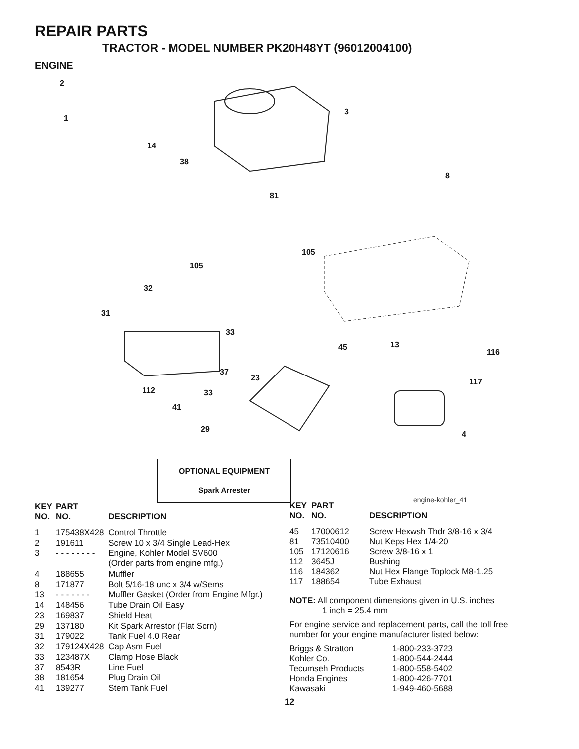REPAIR PARTS
TRACTOR - MODEL NUMBER PK20H48YT (96012004100)
ENGINE
2
1
14
38
3
8
81
105
105
32
31
33
45 13
116
37
23 117
112 33
41
29
4
OPTIONAL EQUIPMENT
Spark Arrester
engine-kohler_41
| KEY NO. | PART NO. | DESCRIPTION |
| --- | --- | --- |
| 1 | 175438X428 | Control Throttle |
| 2 | 191611 | Screw 10 x 3/4 Single Lead-Hex |
| 3 | - - - - - - - - | Engine, Kohler Model SV600 (Order parts from engine mfg.) |
| 4 | 188655 | Muffler |
| 8 | 171877 | Bolt 5/16-18 unc x 3/4 w/Sems |
| 13 | - - - - - - - | Muffler Gasket (Order from Engine Mfgr.) |
| 14 | 148456 | Tube Drain Oil Easy |
| 23 | 169837 | Shield Heat |
| 29 | 137180 | Kit Spark Arrestor (Flat Scrn) |
| 31 | 179022 | Tank Fuel 4.0 Rear |
| 32 | 179124X428 | Cap Asm Fuel |
| 33 | 123487X | Clamp Hose Black |
| 37 | 8543R | Line Fuel |
| 38 | 181654 | Plug Drain Oil |
| 41 | 139277 | Stem Tank Fuel |
| KEY NO. | PART NO. | DESCRIPTION |
| --- | --- | --- |
| 45 | 17000612 | Screw Hexwsh Thdr 3/8-16 x 3/4 |
| 81 | 73510400 | Nut Keps Hex 1/4-20 |
| 105 | 17120616 | Screw 3/8-16 x 1 |
| 112 | 3645J | Bushing |
| 116 | 184362 | Nut Hex Flange Toplock M8-1.25 |
| 117 | 188654 | Tube Exhaust |
NOTE: All component dimensions given in U.S. inches
1 inch = 25.4 mm
For engine service and replacement parts, call the toll free number for your engine manufacturer listed below:
| Briggs & Stratton | 1-800-233-3723 |
| Kohler Co. | 1-800-544-2444 |
| Tecumseh Products | 1-800-558-5402 |
| Honda Engines | 1-800-426-7701 |
| Kawasaki | 1-949-460-5688 |
12